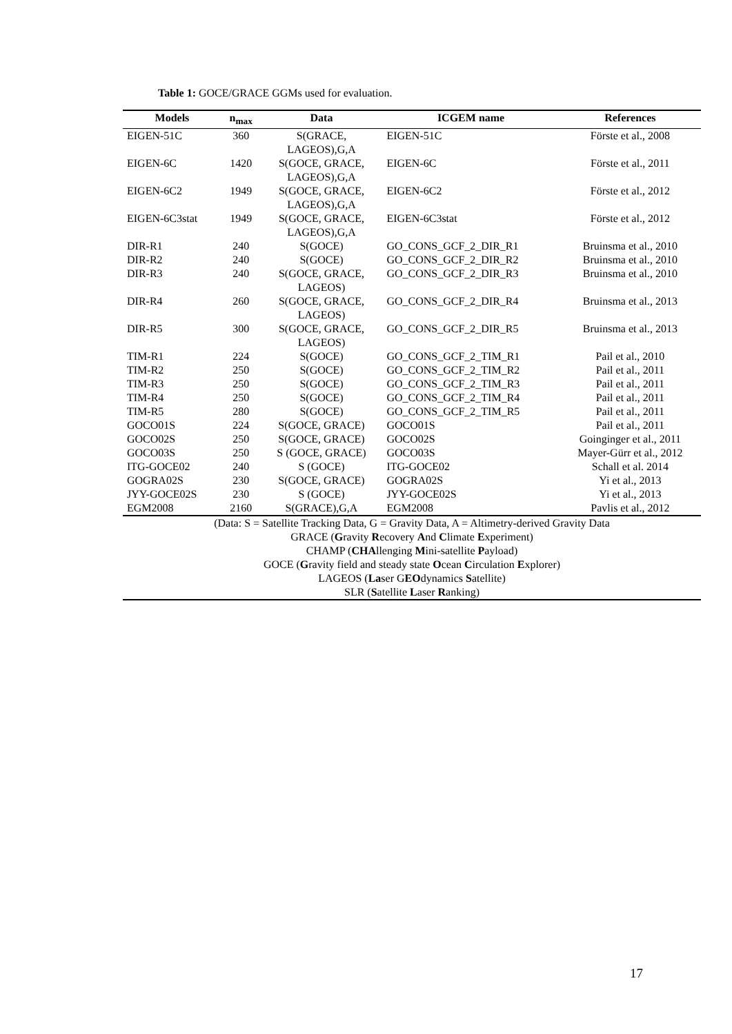Table 1: GOCE/GRACE GGMs used for evaluation.
| Models | n<sub>max</sub> | Data | ICGEM name | References |
| --- | --- | --- | --- | --- |
| EIGEN-51C | 360 | S(GRACE, LAGEOS),G,A | EIGEN-51C | Förste et al., 2008 |
| EIGEN-6C | 1420 | S(GOCE, GRACE, LAGEOS),G,A | EIGEN-6C | Förste et al., 2011 |
| EIGEN-6C2 | 1949 | S(GOCE, GRACE, LAGEOS),G,A | EIGEN-6C2 | Förste et al., 2012 |
| EIGEN-6C3stat | 1949 | S(GOCE, GRACE, LAGEOS),G,A | EIGEN-6C3stat | Förste et al., 2012 |
| DIR-R1 | 240 | S(GOCE) | GO_CONS_GCF_2_DIR_R1 | Bruinsma et al., 2010 |
| DIR-R2 | 240 | S(GOCE) | GO_CONS_GCF_2_DIR_R2 | Bruinsma et al., 2010 |
| DIR-R3 | 240 | S(GOCE, GRACE, LAGEOS) | GO_CONS_GCF_2_DIR_R3 | Bruinsma et al., 2010 |
| DIR-R4 | 260 | S(GOCE, GRACE, LAGEOS) | GO_CONS_GCF_2_DIR_R4 | Bruinsma et al., 2013 |
| DIR-R5 | 300 | S(GOCE, GRACE, LAGEOS) | GO_CONS_GCF_2_DIR_R5 | Bruinsma et al., 2013 |
| TIM-R1 | 224 | S(GOCE) | GO_CONS_GCF_2_TIM_R1 | Pail et al., 2010 |
| TIM-R2 | 250 | S(GOCE) | GO_CONS_GCF_2_TIM_R2 | Pail et al., 2011 |
| TIM-R3 | 250 | S(GOCE) | GO_CONS_GCF_2_TIM_R3 | Pail et al., 2011 |
| TIM-R4 | 250 | S(GOCE) | GO_CONS_GCF_2_TIM_R4 | Pail et al., 2011 |
| TIM-R5 | 280 | S(GOCE) | GO_CONS_GCF_2_TIM_R5 | Pail et al., 2011 |
| GOCO01S | 224 | S(GOCE, GRACE) | GOCO01S | Pail et al., 2011 |
| GOCO02S | 250 | S(GOCE, GRACE) | GOCO02S | Goinginger et al., 2011 |
| GOCO03S | 250 | S (GOCE, GRACE) | GOCO03S | Mayer-Gürr et al., 2012 |
| ITG-GOCE02 | 240 | S (GOCE) | ITG-GOCE02 | Schall et al. 2014 |
| GOGRA02S | 230 | S(GOCE, GRACE) | GOGRA02S | Yi et al., 2013 |
| JYY-GOCE02S | 230 | S (GOCE) | JYY-GOCE02S | Yi et al., 2013 |
| EGM2008 | 2160 | S(GRACE),G,A | EGM2008 | Pavlis et al., 2012 |
| (Data: S = Satellite Tracking Data, G = Gravity Data, A = Altimetry-derived Gravity Data GRACE ( G ravity R ecovery A nd C limate E xperiment) CHAMP ( CHA llenging M ini-satellite P ayload) GOCE ( G ravity field and steady state O cean C irculation E xplorer) LAGEOS ( La ser G EO dynamics S atellite) SLR ( S atellite L aser R anking) | | | | |
17